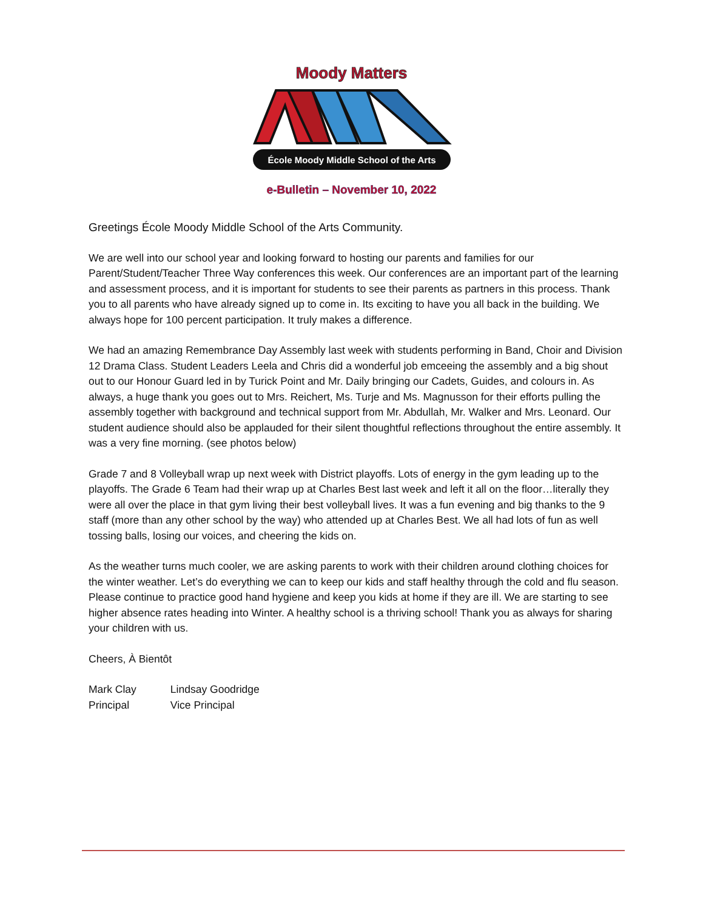Moody Matters
École Moody Middle School of the Arts
e-Bulletin – November 10, 2022
Greetings École Moody Middle School of the Arts Community.
We are well into our school year and looking forward to hosting our parents and families for our Parent/Student/Teacher Three Way conferences this week. Our conferences are an important part of the learning and assessment process, and it is important for students to see their parents as partners in this process. Thank you to all parents who have already signed up to come in. Its exciting to have you all back in the building. We always hope for 100 percent participation. It truly makes a difference.
We had an amazing Remembrance Day Assembly last week with students performing in Band, Choir and Division 12 Drama Class. Student Leaders Leela and Chris did a wonderful job emceeing the assembly and a big shout out to our Honour Guard led in by Turick Point and Mr. Daily bringing our Cadets, Guides, and colours in. As always, a huge thank you goes out to Mrs. Reichert, Ms. Turje and Ms. Magnusson for their efforts pulling the assembly together with background and technical support from Mr. Abdullah, Mr. Walker and Mrs. Leonard. Our student audience should also be applauded for their silent thoughtful reflections throughout the entire assembly. It was a very fine morning. (see photos below)
Grade 7 and 8 Volleyball wrap up next week with District playoffs. Lots of energy in the gym leading up to the playoffs. The Grade 6 Team had their wrap up at Charles Best last week and left it all on the floor…literally they were all over the place in that gym living their best volleyball lives. It was a fun evening and big thanks to the 9 staff (more than any other school by the way) who attended up at Charles Best. We all had lots of fun as well tossing balls, losing our voices, and cheering the kids on.
As the weather turns much cooler, we are asking parents to work with their children around clothing choices for the winter weather. Let’s do everything we can to keep our kids and staff healthy through the cold and flu season. Please continue to practice good hand hygiene and keep you kids at home if they are ill. We are starting to see higher absence rates heading into Winter. A healthy school is a thriving school! Thank you as always for sharing your children with us.
Cheers, À Bientôt
Mark Clay Lindsay Goodridge
Principal Vice Principal